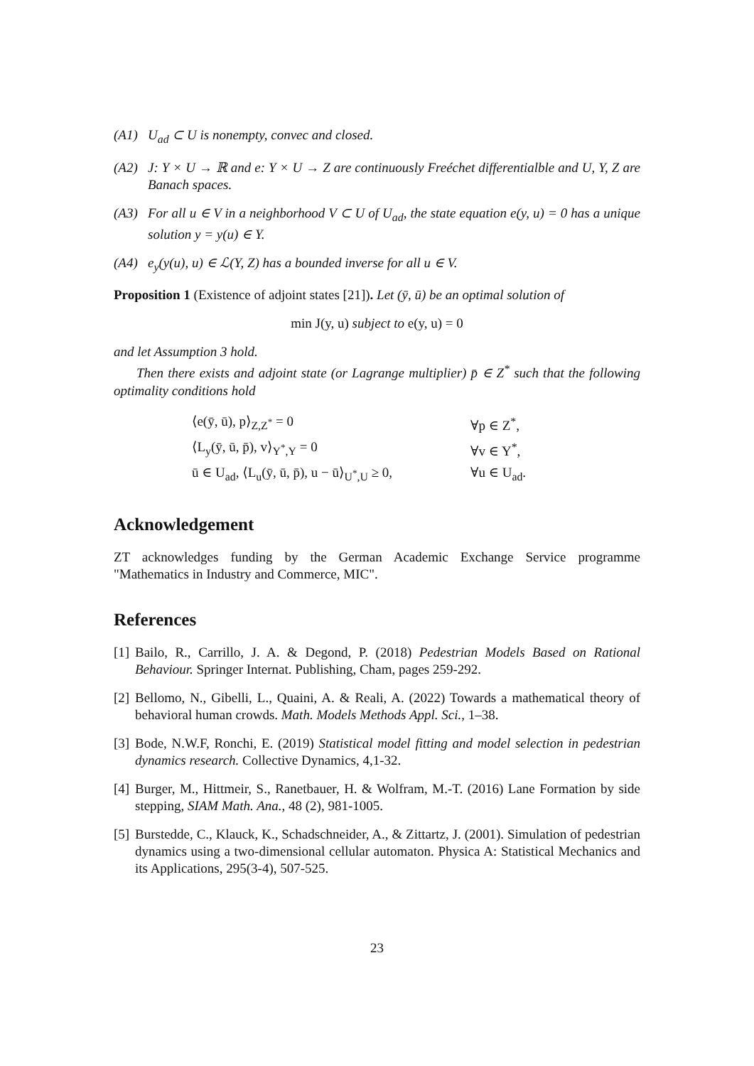(A1) U<sub>ad</sub> ⊂ U is nonempty, convec and closed.
(A2) J: Y × U → ℝ and e: Y × U → Z are continuously Freéchet differentialble and U, Y, Z are Banach spaces.
(A3) For all u ∈ V in a neighborhood V ⊂ U of U<sub>ad</sub>, the state equation e(y, u) = 0 has a unique solution y = y(u) ∈ Y.
(A4) e<sub>y</sub>(y(u), u) ∈ ℒ(Y, Z) has a bounded inverse for all u ∈ V.
Proposition 1 (Existence of adjoint states [21]). Let (ȳ, ū) be an optimal solution of
min J(y, u) subject to e(y, u) = 0
and let Assumption 3 hold.
Then there exists and adjoint state (or Lagrange multiplier) p̄ ∈ Z<sup>*</sup> such that the following optimality conditions hold
| ⟨e(ȳ, ū), p⟩<sub>Z,Z<sup>*</sup></sub> = 0 | ∀p ∈ Z<sup>*</sup>, |
| ⟨L<sub>y</sub>(ȳ, ū, p̄), v⟩<sub>Y<sup>*</sup>,Y</sub> = 0 | ∀v ∈ Y<sup>*</sup>, |
| ū ∈ U<sub>ad</sub>, ⟨L<sub>u</sub>(ȳ, ū, p̄), u − ū⟩<sub>U<sup>*</sup>,U</sub> ≥ 0, | ∀u ∈ U<sub>ad</sub>. |
Acknowledgement
ZT acknowledges funding by the German Academic Exchange Service programme "Mathematics in Industry and Commerce, MIC".
References
[1] Bailo, R., Carrillo, J. A. & Degond, P. (2018) Pedestrian Models Based on Rational Behaviour. Springer Internat. Publishing, Cham, pages 259-292.
[2] Bellomo, N., Gibelli, L., Quaini, A. & Reali, A. (2022) Towards a mathematical theory of behavioral human crowds. Math. Models Methods Appl. Sci., 1–38.
[3] Bode, N.W.F, Ronchi, E. (2019) Statistical model fitting and model selection in pedestrian dynamics research. Collective Dynamics, 4,1-32.
[4] Burger, M., Hittmeir, S., Ranetbauer, H. & Wolfram, M.-T. (2016) Lane Formation by side stepping, SIAM Math. Ana., 48 (2), 981-1005.
[5] Burstedde, C., Klauck, K., Schadschneider, A., & Zittartz, J. (2001). Simulation of pedestrian dynamics using a two-dimensional cellular automaton. Physica A: Statistical Mechanics and its Applications, 295(3-4), 507-525.
23